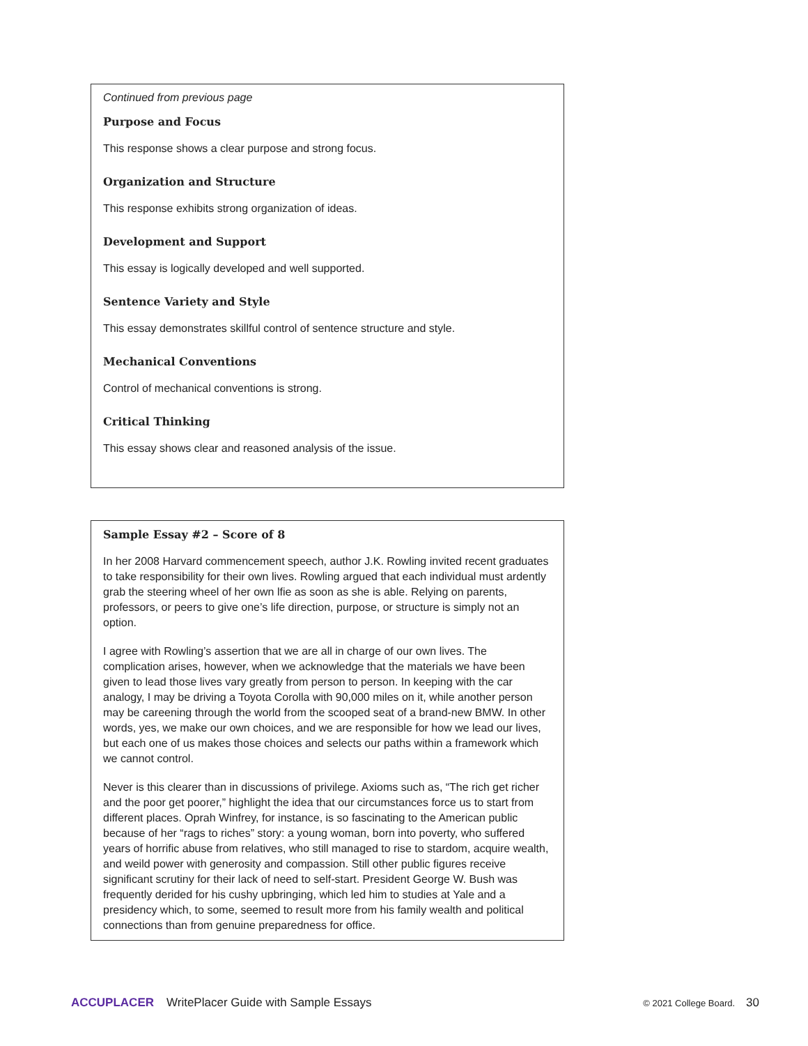Continued from previous page
Purpose and Focus
This response shows a clear purpose and strong focus.
Organization and Structure
This response exhibits strong organization of ideas.
Development and Support
This essay is logically developed and well supported.
Sentence Variety and Style
This essay demonstrates skillful control of sentence structure and style.
Mechanical Conventions
Control of mechanical conventions is strong.
Critical Thinking
This essay shows clear and reasoned analysis of the issue.
Sample Essay #2 – Score of 8
In her 2008 Harvard commencement speech, author J.K. Rowling invited recent graduates to take responsibility for their own lives. Rowling argued that each individual must ardently grab the steering wheel of her own lfie as soon as she is able. Relying on parents, professors, or peers to give one’s life direction, purpose, or structure is simply not an option.
I agree with Rowling’s assertion that we are all in charge of our own lives. The complication arises, however, when we acknowledge that the materials we have been given to lead those lives vary greatly from person to person. In keeping with the car analogy, I may be driving a Toyota Corolla with 90,000 miles on it, while another person may be careening through the world from the scooped seat of a brand-new BMW. In other words, yes, we make our own choices, and we are responsible for how we lead our lives, but each one of us makes those choices and selects our paths within a framework which we cannot control.
Never is this clearer than in discussions of privilege. Axioms such as, “The rich get richer and the poor get poorer,” highlight the idea that our circumstances force us to start from different places. Oprah Winfrey, for instance, is so fascinating to the American public because of her “rags to riches” story: a young woman, born into poverty, who suffered years of horrific abuse from relatives, who still managed to rise to stardom, acquire wealth, and weild power with generosity and compassion. Still other public figures receive significant scrutiny for their lack of need to self-start. President George W. Bush was frequently derided for his cushy upbringing, which led him to studies at Yale and a presidency which, to some, seemed to result more from his family wealth and political connections than from genuine preparedness for office.
ACCUPLACER WritePlacer Guide with Sample Essays © 2021 College Board. 30